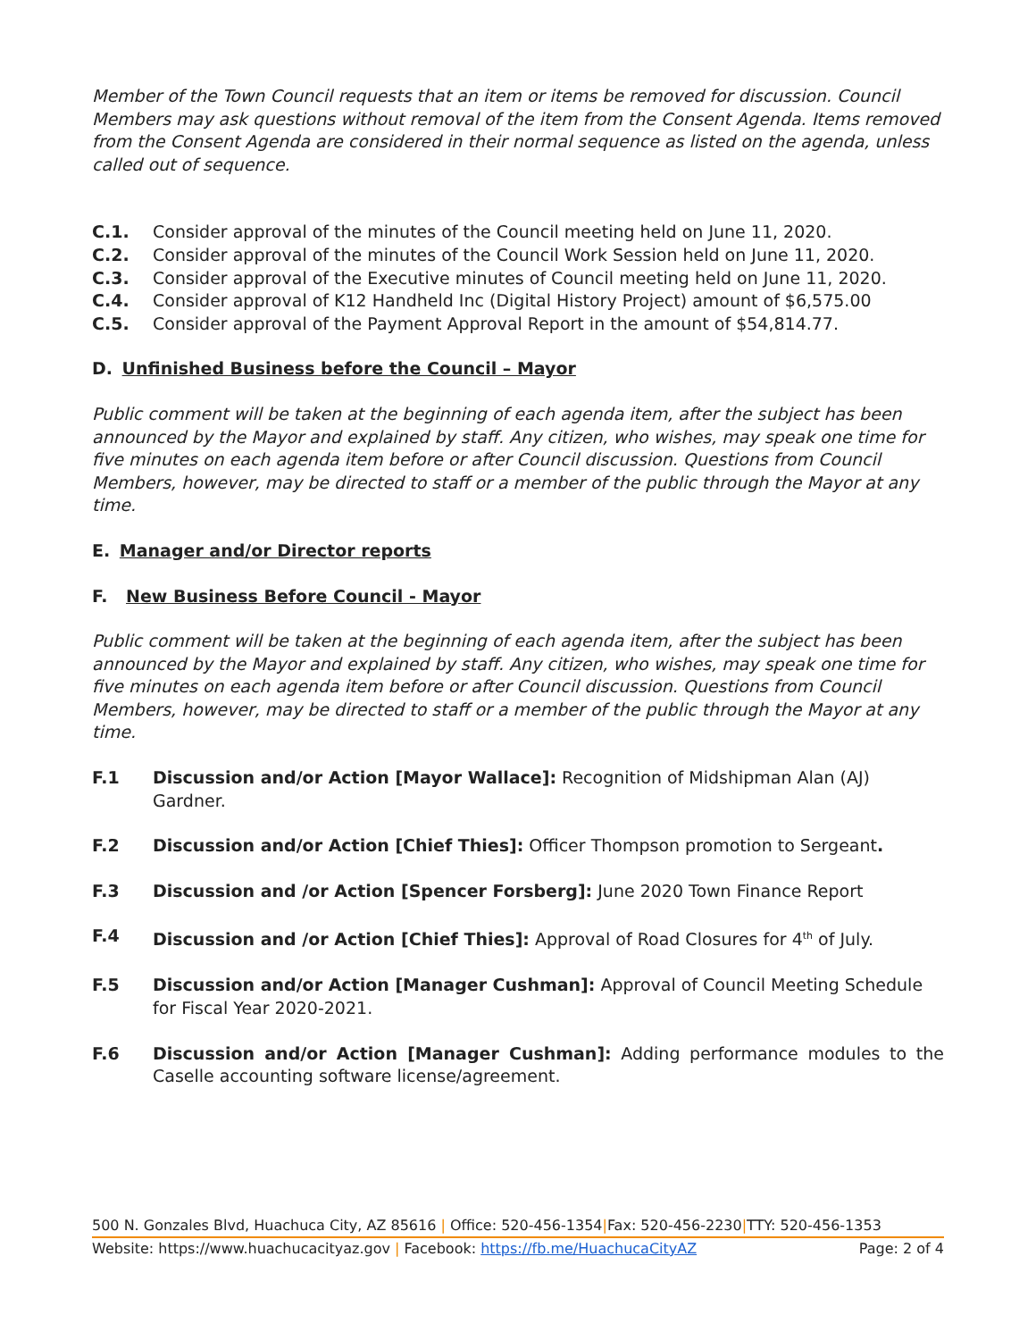Member of the Town Council requests that an item or items be removed for discussion. Council Members may ask questions without removal of the item from the Consent Agenda. Items removed from the Consent Agenda are considered in their normal sequence as listed on the agenda, unless called out of sequence.
C.1. Consider approval of the minutes of the Council meeting held on June 11, 2020.
C.2. Consider approval of the minutes of the Council Work Session held on June 11, 2020.
C.3. Consider approval of the Executive minutes of Council meeting held on June 11, 2020.
C.4. Consider approval of K12 Handheld Inc (Digital History Project) amount of $6,575.00
C.5. Consider approval of the Payment Approval Report in the amount of $54,814.77.
D. Unfinished Business before the Council – Mayor
Public comment will be taken at the beginning of each agenda item, after the subject has been announced by the Mayor and explained by staff. Any citizen, who wishes, may speak one time for five minutes on each agenda item before or after Council discussion. Questions from Council Members, however, may be directed to staff or a member of the public through the Mayor at any time.
E. Manager and/or Director reports
F. New Business Before Council - Mayor
Public comment will be taken at the beginning of each agenda item, after the subject has been announced by the Mayor and explained by staff. Any citizen, who wishes, may speak one time for five minutes on each agenda item before or after Council discussion. Questions from Council Members, however, may be directed to staff or a member of the public through the Mayor at any time.
F.1 Discussion and/or Action [Mayor Wallace]: Recognition of Midshipman Alan (AJ) Gardner.
F.2 Discussion and/or Action [Chief Thies]: Officer Thompson promotion to Sergeant.
F.3 Discussion and /or Action [Spencer Forsberg]: June 2020 Town Finance Report
F.4 Discussion and /or Action [Chief Thies]: Approval of Road Closures for 4<sup>th</sup> of July.
F.5 Discussion and/or Action [Manager Cushman]: Approval of Council Meeting Schedule for Fiscal Year 2020-2021.
F.6 Discussion and/or Action [Manager Cushman]: Adding performance modules to the Caselle accounting software license/agreement.
500 N. Gonzales Blvd, Huachuca City, AZ 85616 | Office: 520-456-1354|Fax: 520-456-2230|TTY: 520-456-1353
Website: https://www.huachucacityaz.gov | Facebook: https://fb.me/HuachucaCityAZ Page: 2 of 4